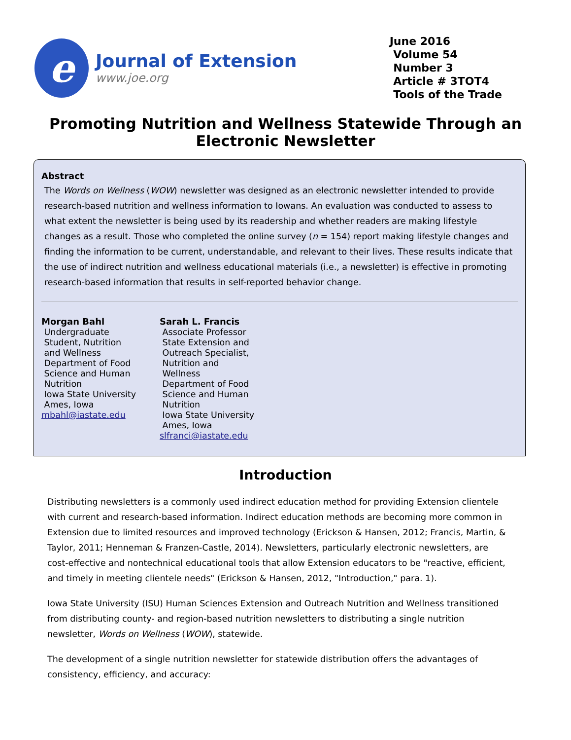e
Journal of Extension
www.joe.org
June 2016
Volume 54
Number 3
Article # 3TOT4
Tools of the Trade
Promoting Nutrition and Wellness Statewide Through an Electronic Newsletter
Abstract
The Words on Wellness (WOW) newsletter was designed as an electronic newsletter intended to provide research-based nutrition and wellness information to Iowans. An evaluation was conducted to assess to what extent the newsletter is being used by its readership and whether readers are making lifestyle changes as a result. Those who completed the online survey (n = 154) report making lifestyle changes and finding the information to be current, understandable, and relevant to their lives. These results indicate that the use of indirect nutrition and wellness educational materials (i.e., a newsletter) is effective in promoting research-based information that results in self-reported behavior change.
Morgan Bahl
Undergraduate
Student, Nutrition
and Wellness
Department of Food
Science and Human
Nutrition
Iowa State University
Ames, Iowa
mbahl@iastate.edu
Sarah L. Francis
Associate Professor
State Extension and
Outreach Specialist,
Nutrition and
Wellness
Department of Food
Science and Human
Nutrition
Iowa State University
Ames, Iowa
slfranci@iastate.edu
Introduction
Distributing newsletters is a commonly used indirect education method for providing Extension clientele with current and research-based information. Indirect education methods are becoming more common in Extension due to limited resources and improved technology (Erickson & Hansen, 2012; Francis, Martin, & Taylor, 2011; Henneman & Franzen-Castle, 2014). Newsletters, particularly electronic newsletters, are cost-effective and nontechnical educational tools that allow Extension educators to be "reactive, efficient, and timely in meeting clientele needs" (Erickson & Hansen, 2012, "Introduction," para. 1).
Iowa State University (ISU) Human Sciences Extension and Outreach Nutrition and Wellness transitioned from distributing county- and region-based nutrition newsletters to distributing a single nutrition newsletter, Words on Wellness (WOW), statewide.
The development of a single nutrition newsletter for statewide distribution offers the advantages of consistency, efficiency, and accuracy: